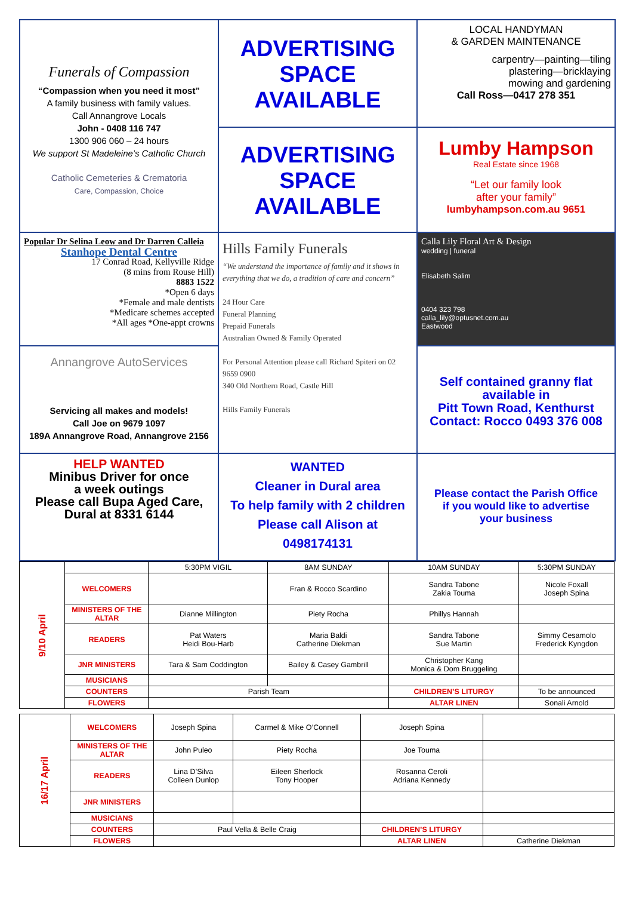Funerals of Compassion
“Compassion when you need it most”
A family business with family values.
Call Annangrove Locals
John - 0408 116 747
1300 906 060 – 24 hours
We support St Madeleine’s Catholic Church
Catholic Cemeteries & Crematoria
Care, Compassion, Choice
ADVERTISING
SPACE
AVAILABLE
LOCAL HANDYMAN
& GARDEN MAINTENANCE
carpentry—painting—tiling
plastering—bricklaying
mowing and gardening
Call Ross—0417 278 351
ADVERTISING
SPACE
AVAILABLE
Lumby Hampson
Real Estate since 1968
“Let our family look
after your family”
lumbyhampson.com.au 9651
Popular Dr Selina Leow and Dr Darren Calleia
Stanhope Dental Centre
17 Conrad Road, Kellyville Ridge
(8 mins from Rouse Hill)
8883 1522
*Open 6 days
*Female and male dentists
*Medicare schemes accepted
*All ages *One-appt crowns
Hills Family Funerals
“We understand the importance of family and it shows in everything that we do, a tradition of care and concern”
24 Hour Care
Funeral Planning
Prepaid Funerals
Australian Owned & Family Operated
For Personal Attention please call Richard Spiteri on 02 9659 0900
340 Old Northern Road, Castle Hill
Hills Family Funerals
Calla Lily Floral Art & Design
wedding | funeral
Elisabeth Salim
0404 323 798
calla_lily@optusnet.com.au
Eastwood
Annangrove AutoServices
Servicing all makes and models!
Call Joe on 9679 1097
189A Annangrove Road, Annangrove 2156
Self contained granny flat
available in
Pitt Town Road, Kenthurst
Contact: Rocco 0493 376 008
HELP WANTED
Minibus Driver for once
a week outings
Please call Bupa Aged Care,
Dural at 8331 6144
WANTED
Cleaner in Dural area
To help family with 2 children
Please call Alison at
0498174131
Please contact the Parish Office
if you would like to advertise
your business
| 9/10 April | | 5:30PM VIGIL | 8AM SUNDAY | 10AM SUNDAY | 5:30PM SUNDAY |
| | WELCOMERS | | Fran & Rocco Scardino | Sandra Tabone Zakia Touma | Nicole Foxall Joseph Spina |
| | MINISTERS OF THE ALTAR | Dianne Millington | Piety Rocha | Phillys Hannah | |
| | READERS | Pat Waters Heidi Bou-Harb | Maria Baldi Catherine Diekman | Sandra Tabone Sue Martin | Simmy Cesamolo Frederick Kyngdon |
| | JNR MINISTERS | Tara & Sam Coddington | Bailey & Casey Gambrill | Christopher Kang Monica & Dom Bruggeling | |
| | MUSICIANS | | | | |
| | COUNTERS | Parish Team | | CHILDREN’S LITURGY | To be announced |
| | FLOWERS | | | ALTAR LINEN | Sonali Arnold |
| 16/17 April | WELCOMERS | Joseph Spina | Carmel & Mike O’Connell | Joseph Spina | |
| | MINISTERS OF THE ALTAR | John Puleo | Piety Rocha | Joe Touma | |
| | READERS | Lina D’Silva Colleen Dunlop | Eileen Sherlock Tony Hooper | Rosanna Ceroli Adriana Kennedy | |
| | JNR MINISTERS | | | | |
| | MUSICIANS | | | | |
| | COUNTERS | Paul Vella & Belle Craig | | CHILDREN’S LITURGY | |
| | FLOWERS | | | ALTAR LINEN | Catherine Diekman |